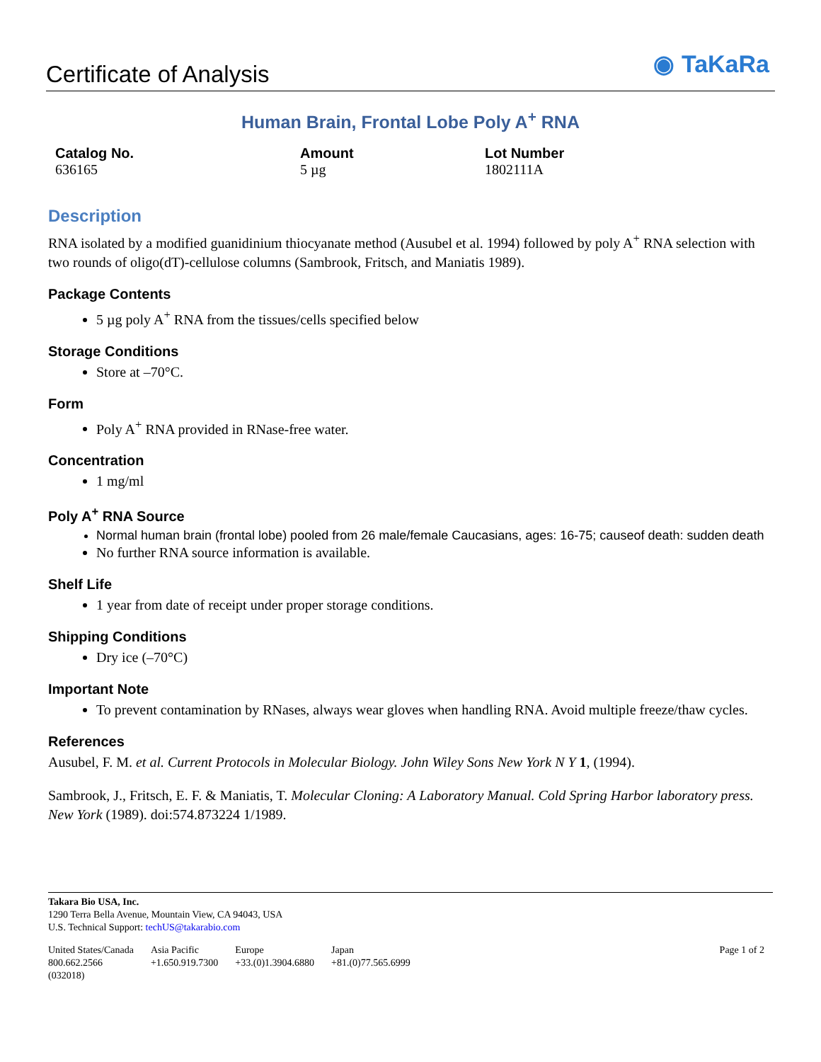Certificate of Analysis
◉ TaKaRa
Human Brain, Frontal Lobe Poly A<sup>+</sup> RNA
Catalog No.
636165
Amount
5 µg
Lot Number
1802111A
Description
RNA isolated by a modified guanidinium thiocyanate method (Ausubel et al. 1994) followed by poly A<sup>+</sup> RNA selection with two rounds of oligo(dT)-cellulose columns (Sambrook, Fritsch, and Maniatis 1989).
Package Contents
5 µg poly A<sup>+</sup> RNA from the tissues/cells specified below
Storage Conditions
Store at –70°C.
Form
Poly A<sup>+</sup> RNA provided in RNase-free water.
Concentration
1 mg/ml
Poly A<sup>+</sup> RNA Source
Normal human brain (frontal lobe) pooled from 26 male/female Caucasians, ages: 16-75; causeof death: sudden death
No further RNA source information is available.
Shelf Life
1 year from date of receipt under proper storage conditions.
Shipping Conditions
Dry ice (–70°C)
Important Note
To prevent contamination by RNases, always wear gloves when handling RNA. Avoid multiple freeze/thaw cycles.
References
Ausubel, F. M. et al. Current Protocols in Molecular Biology. John Wiley Sons New York N Y 1, (1994).
Sambrook, J., Fritsch, E. F. & Maniatis, T. Molecular Cloning: A Laboratory Manual. Cold Spring Harbor laboratory press. New York (1989). doi:574.873224 1/1989.
Takara Bio USA, Inc.
1290 Terra Bella Avenue, Mountain View, CA 94043, USA
U.S. Technical Support: techUS@takarabio.com
United States/Canada
800.662.2566
(032018)
Asia Pacific
+1.650.919.7300
Europe
+33.(0)1.3904.6880
Japan
+81.(0)77.565.6999
Page 1 of 2